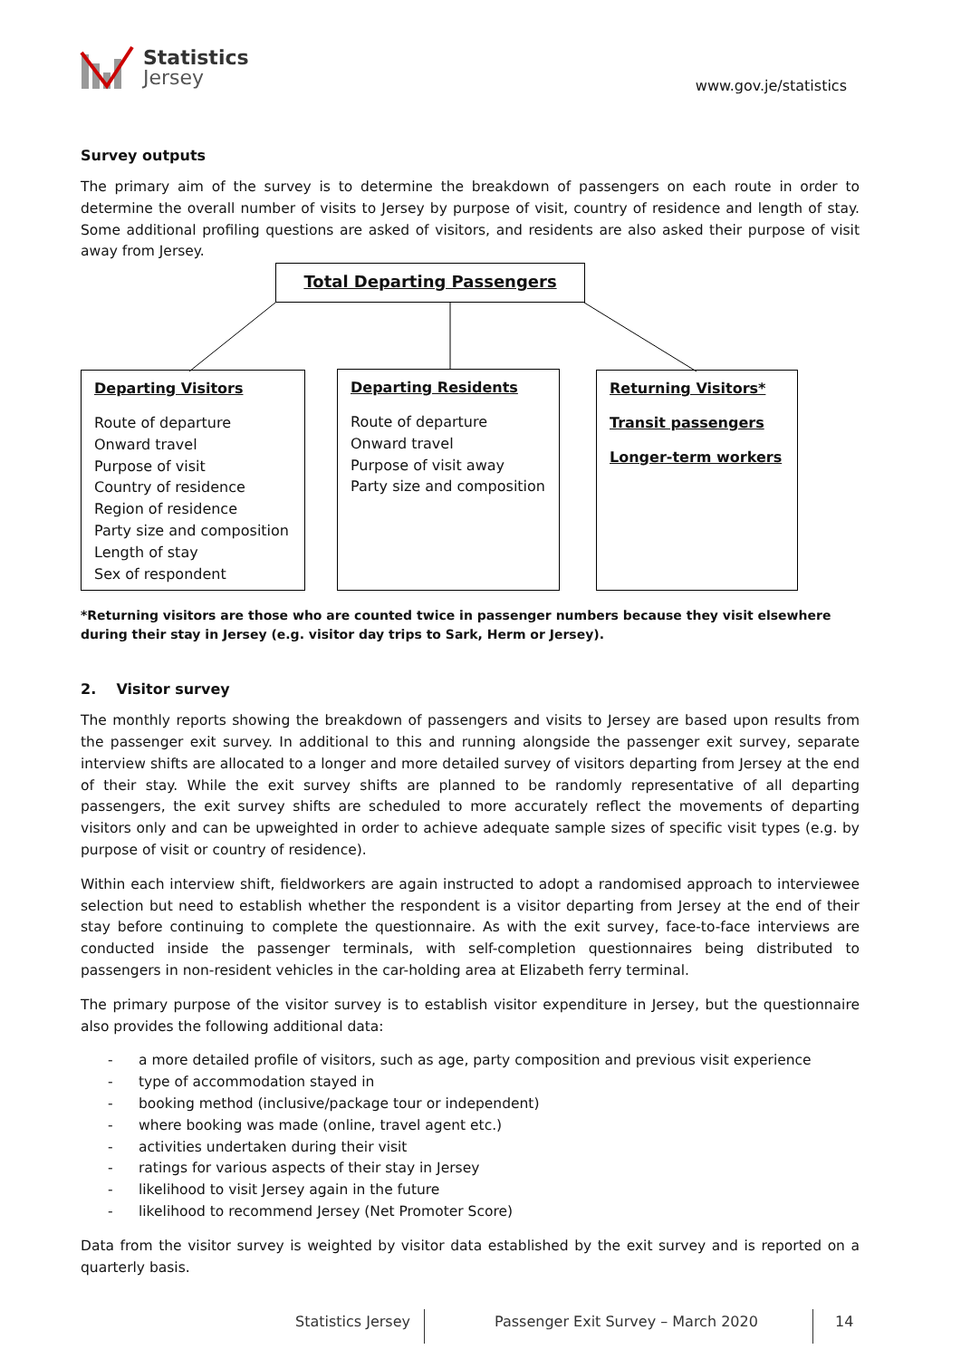Statistics
Jersey
www.gov.je/statistics
Survey outputs
The primary aim of the survey is to determine the breakdown of passengers on each route in order to determine the overall number of visits to Jersey by purpose of visit, country of residence and length of stay. Some additional profiling questions are asked of visitors, and residents are also asked their purpose of visit away from Jersey.
Total Departing Passengers
Departing Visitors
Route of departure
Onward travel
Purpose of visit
Country of residence
Region of residence
Party size and composition
Length of stay
Sex of respondent
Departing Residents
Route of departure
Onward travel
Purpose of visit away
Party size and composition
Returning Visitors*
Transit passengers
Longer-term workers
*Returning visitors are those who are counted twice in passenger numbers because they visit elsewhere during their stay in Jersey (e.g. visitor day trips to Sark, Herm or Jersey).
2. Visitor survey
The monthly reports showing the breakdown of passengers and visits to Jersey are based upon results from the passenger exit survey. In additional to this and running alongside the passenger exit survey, separate interview shifts are allocated to a longer and more detailed survey of visitors departing from Jersey at the end of their stay. While the exit survey shifts are planned to be randomly representative of all departing passengers, the exit survey shifts are scheduled to more accurately reflect the movements of departing visitors only and can be upweighted in order to achieve adequate sample sizes of specific visit types (e.g. by purpose of visit or country of residence).
Within each interview shift, fieldworkers are again instructed to adopt a randomised approach to interviewee selection but need to establish whether the respondent is a visitor departing from Jersey at the end of their stay before continuing to complete the questionnaire. As with the exit survey, face-to-face interviews are conducted inside the passenger terminals, with self-completion questionnaires being distributed to passengers in non-resident vehicles in the car-holding area at Elizabeth ferry terminal.
The primary purpose of the visitor survey is to establish visitor expenditure in Jersey, but the questionnaire also provides the following additional data:
- a more detailed profile of visitors, such as age, party composition and previous visit experience
- type of accommodation stayed in
- booking method (inclusive/package tour or independent)
- where booking was made (online, travel agent etc.)
- activities undertaken during their visit
- ratings for various aspects of their stay in Jersey
- likelihood to visit Jersey again in the future
- likelihood to recommend Jersey (Net Promoter Score)
Data from the visitor survey is weighted by visitor data established by the exit survey and is reported on a quarterly basis.
Statistics Jersey
Passenger Exit Survey – March 2020
14